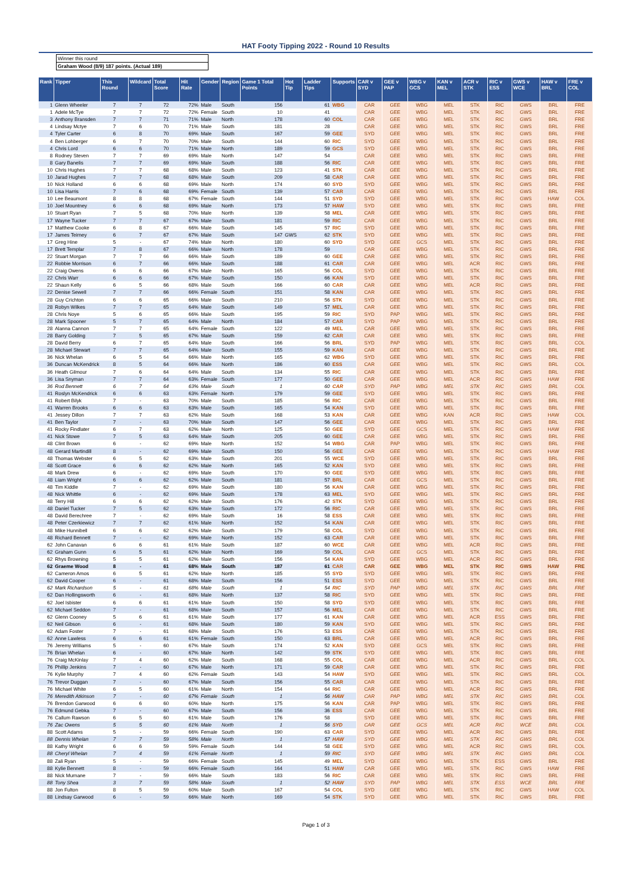HAT Footy Tipping 2022 - Round 10 Results
Winner this round
Graham Wood (8/9) 187 points. (Actual 189)
| Rank | Tipper | This Round | Wildcard | Total Score | Hit Rate | Gender | Region | Game 1 Total Points | Hot Tip | Ladder Tips | Supports | CAR v SYD | GEE v PAP | WBG v GCS | KAN v MEL | ACR v STK | RIC v ESS | GWS v WCE | HAW v BRL | FRE v COL |
| --- | --- | --- | --- | --- | --- | --- | --- | --- | --- | --- | --- | --- | --- | --- | --- | --- | --- | --- | --- | --- |
| 1 | Glenn Wheeler | 7 | 7 | 72 | 72% | Male | South | 156 | | 61 | WBG | CAR | GEE | WBG | MEL | STK | RIC | GWS | BRL | FRE |
| 1 | Adele McTye | 7 | 7 | 72 | 72% | Female | South | 10 | | 41 | | CAR | GEE | WBG | MEL | STK | RIC | GWS | BRL | FRE |
| 3 | Anthony Bransden | 7 | 7 | 71 | 71% | Male | North | 178 | | 60 | COL | CAR | GEE | WBG | MEL | STK | RIC | GWS | BRL | FRE |
| 4 | Lindsay Mctye | 7 | 6 | 70 | 71% | Male | South | 181 | | 28 | | CAR | GEE | WBG | MEL | STK | RIC | GWS | BRL | FRE |
| 4 | Tyler Carter | 6 | 8 | 70 | 69% | Male | South | 167 | | 59 | GEE | SYD | GEE | WBG | MEL | STK | RIC | GWS | BRL | FRE |
| 4 | Ben Lohberger | 6 | 7 | 70 | 70% | Male | South | 144 | | 60 | RIC | SYD | GEE | WBG | MEL | STK | RIC | GWS | BRL | FRE |
| 4 | Chris Lord | 6 | 6 | 70 | 71% | Male | North | 189 | | 59 | GCS | SYD | GEE | WBG | MEL | STK | RIC | GWS | BRL | FRE |
| 8 | Rodney Steven | 7 | 7 | 69 | 69% | Male | North | 147 | | 54 | | CAR | GEE | WBG | MEL | STK | RIC | GWS | BRL | FRE |
| 8 | Gary Banelis | 7 | 7 | 69 | 69% | Male | South | 188 | | 56 | RIC | CAR | GEE | WBG | MEL | STK | RIC | GWS | BRL | FRE |
| 10 | Chris Hughes | 7 | 7 | 68 | 68% | Male | South | 123 | | 41 | STK | CAR | GEE | WBG | MEL | STK | RIC | GWS | BRL | FRE |
| 10 | Jarad Hughes | 7 | 7 | 68 | 68% | Male | South | 209 | | 58 | CAR | CAR | GEE | WBG | MEL | STK | RIC | GWS | BRL | FRE |
| 10 | Nick Holland | 6 | 6 | 68 | 69% | Male | North | 174 | | 60 | SYD | SYD | GEE | WBG | MEL | STK | RIC | GWS | BRL | FRE |
| 10 | Lisa Harris | 7 | 6 | 68 | 69% | Female | South | 139 | | 57 | CAR | CAR | GEE | WBG | MEL | STK | RIC | GWS | BRL | FRE |
| 10 | Lee Beaumont | 8 | 8 | 68 | 67% | Female | South | 144 | | 51 | SYD | SYD | GEE | WBG | MEL | STK | RIC | GWS | HAW | COL |
| 10 | Joel Mountney | 6 | 6 | 68 | 69% | Male | North | 173 | | 57 | HAW | SYD | GEE | WBG | MEL | STK | RIC | GWS | BRL | FRE |
| 10 | Stuart Ryan | 7 | 5 | 68 | 70% | Male | North | 139 | | 58 | MEL | CAR | GEE | WBG | MEL | STK | RIC | GWS | BRL | FRE |
| 17 | Wayne Tucker | 7 | 7 | 67 | 67% | Male | South | 181 | | 59 | RIC | CAR | GEE | WBG | MEL | STK | RIC | GWS | BRL | FRE |
| 17 | Matthew Cooke | 6 | 8 | 67 | 66% | Male | South | 145 | | 57 | RIC | SYD | GEE | WBG | MEL | STK | RIC | GWS | BRL | FRE |
| 17 | James Teirney | 6 | 7 | 67 | 67% | Male | South | 147 | GWS | 62 | STK | SYD | GEE | WBG | MEL | STK | RIC | GWS | BRL | FRE |
| 17 | Greg Hine | 5 | - | 67 | 74% | Male | North | 180 | | 60 | SYD | SYD | GEE | GCS | MEL | STK | RIC | GWS | BRL | FRE |
| 17 | Brett Templar | 7 | 8 | 67 | 66% | Male | North | 178 | | 59 | | CAR | GEE | WBG | MEL | STK | RIC | GWS | BRL | FRE |
| 22 | Stuart Morgan | 7 | 7 | 66 | 66% | Male | South | 189 | | 60 | GEE | CAR | GEE | WBG | MEL | STK | RIC | GWS | BRL | FRE |
| 22 | Robbie Morrison | 6 | 7 | 66 | 66% | Male | South | 188 | | 61 | CAR | CAR | GEE | WBG | MEL | ACR | RIC | GWS | BRL | FRE |
| 22 | Craig Owens | 6 | 6 | 66 | 67% | Male | North | 165 | | 56 | COL | SYD | GEE | WBG | MEL | STK | RIC | GWS | BRL | FRE |
| 22 | Chris Warr | 6 | 6 | 66 | 67% | Male | South | 150 | | 66 | KAN | SYD | GEE | WBG | MEL | STK | RIC | GWS | BRL | FRE |
| 22 | Shaun Kelly | 6 | 5 | 66 | 68% | Male | South | 166 | | 60 | CAR | CAR | GEE | WBG | MEL | ACR | RIC | GWS | BRL | FRE |
| 22 | Denise Sewell | 7 | 7 | 66 | 66% | Female | South | 151 | | 58 | KAN | CAR | GEE | WBG | MEL | STK | RIC | GWS | BRL | FRE |
| 28 | Guy Crichton | 6 | 6 | 65 | 66% | Male | South | 210 | | 56 | STK | SYD | GEE | WBG | MEL | STK | RIC | GWS | BRL | FRE |
| 28 | Robyn Wilkes | 7 | 7 | 65 | 64% | Male | South | 149 | | 57 | MEL | CAR | GEE | WBG | MEL | STK | RIC | GWS | BRL | FRE |
| 28 | Chris Noye | 5 | 6 | 65 | 66% | Male | South | 195 | | 59 | RIC | SYD | PAP | WBG | MEL | STK | RIC | GWS | BRL | FRE |
| 28 | Mark Spooner | 5 | 7 | 65 | 64% | Male | North | 184 | | 57 | CAR | SYD | PAP | WBG | MEL | STK | RIC | GWS | BRL | FRE |
| 28 | Alanna Cannon | 7 | 7 | 65 | 64% | Female | South | 122 | | 49 | MEL | CAR | GEE | WBG | MEL | STK | RIC | GWS | BRL | FRE |
| 28 | Barry Golding | 7 | 5 | 65 | 67% | Male | South | 159 | | 62 | CAR | CAR | GEE | WBG | MEL | STK | RIC | GWS | BRL | FRE |
| 28 | David Berry | 6 | 7 | 65 | 64% | Male | South | 166 | | 56 | BRL | SYD | PAP | WBG | MEL | STK | RIC | GWS | BRL | COL |
| 28 | Michael Stewart | 7 | 7 | 65 | 64% | Male | South | 155 | | 59 | KAN | CAR | GEE | WBG | MEL | STK | RIC | GWS | BRL | FRE |
| 36 | Nick Whelan | 6 | 5 | 64 | 66% | Male | North | 165 | | 62 | WBG | SYD | GEE | WBG | MEL | STK | RIC | GWS | BRL | FRE |
| 36 | Duncan McKendrick | 8 | 5 | 64 | 66% | Male | North | 186 | | 60 | ESS | CAR | GEE | WBG | MEL | STK | RIC | GWS | BRL | COL |
| 36 | Heath Gilmour | 7 | 6 | 64 | 64% | Male | South | 134 | | 55 | RIC | CAR | GEE | WBG | MEL | STK | RIC | GWS | BRL | FRE |
| 36 | Lisa Snyman | 7 | 7 | 64 | 63% | Female | South | 177 | | 50 | GEE | CAR | GEE | WBG | MEL | ACR | RIC | GWS | HAW | FRE |
| 36 | Rod Bennett | 6 | 7 | 64 | 63% | Male | South | 1 | | 60 | CAR | SYD | PAP | WBG | MEL | STK | RIC | GWS | BRL | COL |
| 41 | Roslyn McKendrick | 6 | 6 | 63 | 63% | Female | North | 179 | | 59 | GEE | SYD | GEE | WBG | MEL | STK | RIC | GWS | BRL | FRE |
| 41 | Robert Bilyk | 7 | - | 63 | 70% | Male | South | 185 | | 56 | RIC | CAR | GEE | WBG | MEL | STK | RIC | GWS | BRL | FRE |
| 41 | Warren Brooks | 6 | 6 | 63 | 63% | Male | South | 165 | | 54 | KAN | SYD | GEE | WBG | MEL | STK | RIC | GWS | BRL | FRE |
| 41 | Jessey Dillon | 7 | 7 | 63 | 62% | Male | South | 168 | | 53 | KAN | CAR | GEE | WBG | KAN | ACR | RIC | GWS | HAW | COL |
| 41 | Ben Taylor | 7 | - | 63 | 70% | Male | South | 147 | | 56 | GEE | CAR | GEE | WBG | MEL | STK | RIC | GWS | BRL | FRE |
| 41 | Rocky Findlater | 6 | 7 | 63 | 62% | Male | North | 125 | | 50 | GEE | SYD | GEE | GCS | MEL | STK | RIC | GWS | HAW | FRE |
| 41 | Nick Stowe | 7 | 5 | 63 | 64% | Male | South | 205 | | 60 | GEE | CAR | GEE | WBG | MEL | STK | RIC | GWS | BRL | FRE |
| 48 | Clint Brown | 6 | - | 62 | 69% | Male | North | 152 | | 54 | WBG | CAR | PAP | WBG | MEL | STK | RIC | GWS | BRL | FRE |
| 48 | Gerard Martindill | 8 | - | 62 | 69% | Male | South | 150 | | 56 | GEE | CAR | GEE | WBG | MEL | STK | RIC | GWS | HAW | FRE |
| 48 | Thomas Webster | 6 | 5 | 62 | 63% | Male | South | 201 | | 55 | WCE | SYD | GEE | WBG | MEL | STK | RIC | GWS | BRL | FRE |
| 48 | Scott Grace | 6 | 6 | 62 | 62% | Male | North | 165 | | 52 | KAN | SYD | GEE | WBG | MEL | STK | RIC | GWS | BRL | FRE |
| 48 | Mark Drew | 6 | - | 62 | 69% | Male | South | 170 | | 50 | GEE | SYD | GEE | WBG | MEL | STK | RIC | GWS | BRL | FRE |
| 48 | Liam Wright | 6 | 6 | 62 | 62% | Male | South | 181 | | 57 | BRL | CAR | GEE | GCS | MEL | STK | RIC | GWS | BRL | FRE |
| 48 | Tim Kiddle | 7 | - | 62 | 69% | Male | South | 180 | | 56 | KAN | CAR | GEE | WBG | MEL | STK | RIC | GWS | BRL | FRE |
| 48 | Nick Whittle | 6 | - | 62 | 69% | Male | South | 178 | | 63 | MEL | SYD | GEE | WBG | MEL | STK | RIC | GWS | BRL | FRE |
| 48 | Terry Hill | 6 | 6 | 62 | 62% | Male | South | 176 | | 42 | STK | SYD | GEE | WBG | MEL | STK | RIC | GWS | BRL | FRE |
| 48 | Daniel Tucker | 7 | 5 | 62 | 63% | Male | South | 172 | | 56 | RIC | CAR | GEE | WBG | MEL | STK | RIC | GWS | BRL | FRE |
| 48 | David Berechree | 7 | - | 62 | 69% | Male | South | 16 | | 58 | ESS | CAR | GEE | WBG | MEL | STK | RIC | GWS | BRL | FRE |
| 48 | Peter Czerkiewicz | 7 | 7 | 62 | 61% | Male | North | 152 | | 54 | KAN | CAR | GEE | WBG | MEL | STK | RIC | GWS | BRL | FRE |
| 48 | Mike Hunnibell | 6 | 6 | 62 | 62% | Male | South | 179 | | 58 | COL | SYD | GEE | WBG | MEL | STK | RIC | GWS | BRL | FRE |
| 48 | Richard Bennett | 7 | - | 62 | 69% | Male | North | 152 | | 63 | CAR | CAR | GEE | WBG | MEL | STK | RIC | GWS | BRL | FRE |
| 62 | John Canavan | 6 | 6 | 61 | 61% | Male | South | 187 | | 60 | WCE | CAR | GEE | WBG | MEL | ACR | RIC | GWS | BRL | FRE |
| 62 | Graham Gunn | 6 | 5 | 61 | 62% | Male | North | 169 | | 59 | COL | CAR | GEE | GCS | MEL | STK | RIC | GWS | BRL | FRE |
| 62 | Rhys Browning | 5 | 5 | 61 | 62% | Male | South | 156 | | 54 | KAN | SYD | GEE | WBG | MEL | ACR | RIC | GWS | BRL | FRE |
| 62 | Graeme Wood | 8 | - | 61 | 68% | Male | South | 187 | | 61 | CAR | CAR | GEE | WBG | MEL | STK | RIC | GWS | HAW | FRE |
| 62 | Cameron Amos | 6 | 5 | 61 | 62% | Male | North | 185 | | 55 | SYD | SYD | GEE | WBG | MEL | STK | RIC | GWS | BRL | FRE |
| 62 | David Cooper | 6 | - | 61 | 68% | Male | South | 156 | | 51 | ESS | SYD | GEE | WBG | MEL | STK | RIC | GWS | BRL | FRE |
| 62 | Mark Richardson | 5 | - | 61 | 68% | Male | South | 1 | | 54 | RIC | SYD | PAP | WBG | MEL | STK | RIC | GWS | BRL | FRE |
| 62 | Dan Hollingsworth | 6 | - | 61 | 68% | Male | North | 137 | | 58 | RIC | SYD | GEE | WBG | MEL | STK | RIC | GWS | BRL | FRE |
| 62 | Joel Isbister | 6 | 6 | 61 | 61% | Male | South | 150 | | 58 | SYD | SYD | GEE | WBG | MEL | STK | RIC | GWS | BRL | FRE |
| 62 | Michael Seddon | 7 | - | 61 | 68% | Male | South | 157 | | 56 | MEL | CAR | GEE | WBG | MEL | STK | RIC | GWS | BRL | FRE |
| 62 | Glenn Cooney | 5 | 6 | 61 | 61% | Male | South | 177 | | 61 | KAN | CAR | GEE | WBG | MEL | ACR | ESS | GWS | BRL | FRE |
| 62 | Neil Gibson | 6 | - | 61 | 68% | Male | South | 180 | | 59 | KAN | SYD | GEE | WBG | MEL | STK | RIC | GWS | BRL | FRE |
| 62 | Adam Foster | 7 | - | 61 | 68% | Male | South | 176 | | 53 | ESS | CAR | GEE | WBG | MEL | STK | RIC | GWS | BRL | FRE |
| 62 | Anne Lawless | 6 | 6 | 61 | 61% | Female | South | 150 | | 63 | BRL | CAR | GEE | WBG | MEL | ACR | RIC | GWS | BRL | FRE |
| 76 | Jeremy Williams | 5 | - | 60 | 67% | Male | South | 174 | | 52 | KAN | SYD | GEE | GCS | MEL | STK | RIC | GWS | BRL | FRE |
| 76 | Brian Whelan | 6 | - | 60 | 67% | Male | North | 142 | | 59 | STK | SYD | GEE | WBG | MEL | STK | RIC | GWS | BRL | FRE |
| 76 | Craig McKinlay | 7 | 4 | 60 | 62% | Male | South | 168 | | 55 | COL | CAR | GEE | WBG | MEL | ACR | RIC | GWS | BRL | COL |
| 76 | Phillip Jenkins | 7 | - | 60 | 67% | Male | North | 171 | | 59 | CAR | CAR | GEE | WBG | MEL | STK | RIC | GWS | BRL | FRE |
| 76 | Kylie Murphy | 7 | 4 | 60 | 62% | Female | South | 143 | | 54 | HAW | SYD | GEE | WBG | MEL | STK | RIC | GWS | BRL | COL |
| 76 | Trevor Duggan | 7 | - | 60 | 67% | Male | South | 156 | | 55 | CAR | CAR | GEE | WBG | MEL | STK | RIC | GWS | BRL | FRE |
| 76 | Michael White | 6 | 5 | 60 | 61% | Male | North | 154 | | 64 | RIC | CAR | GEE | WBG | MEL | ACR | RIC | GWS | BRL | FRE |
| 76 | Meredith Atkinson | 7 | - | 60 | 67% | Female | South | 1 | | 56 | HAW | CAR | PAP | WBG | MEL | STK | RIC | GWS | BRL | COL |
| 76 | Brendon Garwood | 6 | 6 | 60 | 60% | Male | North | 175 | | 56 | KAN | CAR | PAP | WBG | MEL | STK | RIC | GWS | BRL | FRE |
| 76 | Edmund Gebka | 7 | - | 60 | 67% | Male | South | 156 | | 36 | ESS | CAR | GEE | WBG | MEL | STK | RIC | GWS | BRL | FRE |
| 76 | Callum Rawson | 6 | 5 | 60 | 61% | Male | South | 176 | | 58 | | SYD | GEE | WBG | MEL | STK | RIC | GWS | BRL | FRE |
| 76 | Zac Owens | 5 | 5 | 60 | 61% | Male | North | 1 | | 56 | SYD | CAR | GEE | GCS | MEL | ACR | RIC | WCE | BRL | COL |
| 88 | Scott Adams | 5 | - | 59 | 66% | Female | South | 190 | | 63 | CAR | SYD | GEE | WBG | MEL | ACR | RIC | GWS | BRL | FRE |
| 88 | Dennis Whelan | 7 | 7 | 59 | 58% | Male | North | 1 | | 57 | HAW | SYD | GEE | WBG | MEL | STK | RIC | GWS | BRL | COL |
| 88 | Kathy Wright | 6 | 6 | 59 | 59% | Female | South | 144 | | 58 | GEE | SYD | GEE | WBG | MEL | ACR | RIC | GWS | BRL | COL |
| 88 | Cheryl Whelan | 7 | 4 | 59 | 61% | Female | North | 1 | | 59 | RIC | SYD | GEE | WBG | MEL | STK | RIC | GWS | BRL | COL |
| 88 | Zali Ryan | 5 | - | 59 | 66% | Female | South | 145 | | 49 | MEL | SYD | GEE | WBG | MEL | STK | ESS | GWS | BRL | FRE |
| 88 | Kylie Bennett | 8 | - | 59 | 66% | Female | South | 164 | | 51 | HAW | CAR | GEE | WBG | MEL | STK | RIC | GWS | HAW | FRE |
| 88 | Nick Murnane | 7 | - | 59 | 66% | Male | South | 183 | | 56 | RIC | CAR | GEE | WBG | MEL | STK | RIC | GWS | BRL | FRE |
| 88 | Tony Shea | 3 | 7 | 59 | 58% | Male | South | 1 | | 52 | HAW | SYD | PAP | WBG | MEL | STK | ESS | WCE | BRL | FRE |
| 88 | Jon Fulton | 8 | 5 | 59 | 60% | Male | South | 167 | | 54 | COL | SYD | GEE | WBG | MEL | STK | RIC | GWS | HAW | COL |
| 88 | Lindsay Garwood | 6 | - | 59 | 66% | Male | North | 169 | | 54 | STK | SYD | GEE | WBG | MEL | STK | RIC | GWS | BRL | FRE |
Page 1 of 3